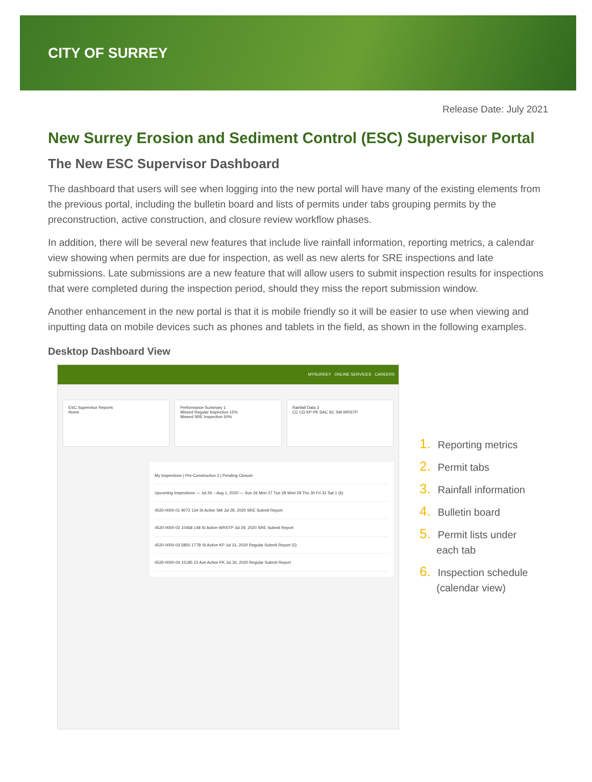CITY OF SURREY
Release Date: July 2021
New Surrey Erosion and Sediment Control (ESC) Supervisor Portal
The New ESC Supervisor Dashboard
The dashboard that users will see when logging into the new portal will have many of the existing elements from the previous portal, including the bulletin board and lists of permits under tabs grouping permits by the preconstruction, active construction, and closure review workflow phases.
In addition, there will be several new features that include live rainfall information, reporting metrics, a calendar view showing when permits are due for inspection, as well as new alerts for SRE inspections and late submissions. Late submissions are a new feature that will allow users to submit inspection results for inspections that were completed during the inspection period, should they miss the report submission window.
Another enhancement in the new portal is that it is mobile friendly so it will be easier to use when viewing and inputting data on mobile devices such as phones and tablets in the field, as shown in the following examples.
Desktop Dashboard View
MYSURREY ONLINE SERVICES CAREERS
ESC Supervisor Reports
Home
Performance Summary 1
Missed Regular Inspection 15%
Missed SRE Inspection 50%
Rainfall Data 3
CC CD KP PK SAC SC SM WRSTP
My Inspections | Pre-Construction 2 | Pending Closure
Upcoming Inspections — Jul 26 – Aug 1, 2020 — Sun 26 Mon 27 Tue 28 Wed 29 Thu 30 Fri 31 Sat 1 (6)
4520-0000-01 9072 134 St Active SM Jul 29, 2020 SRE Submit Report
4520-0000-02 10468 148 St Active WRSTP Jul 29, 2020 SRE Submit Report
4520-0000-03 5850 177B St Active KP Jul 31, 2020 Regular Submit Report (5)
4520-0000-04 15185 22 Ave Active PK Jul 30, 2020 Regular Submit Report
1. Reporting metrics
2. Permit tabs
3. Rainfall information
4. Bulletin board
5. Permit lists under
each tab
6. Inspection schedule
(calendar view)